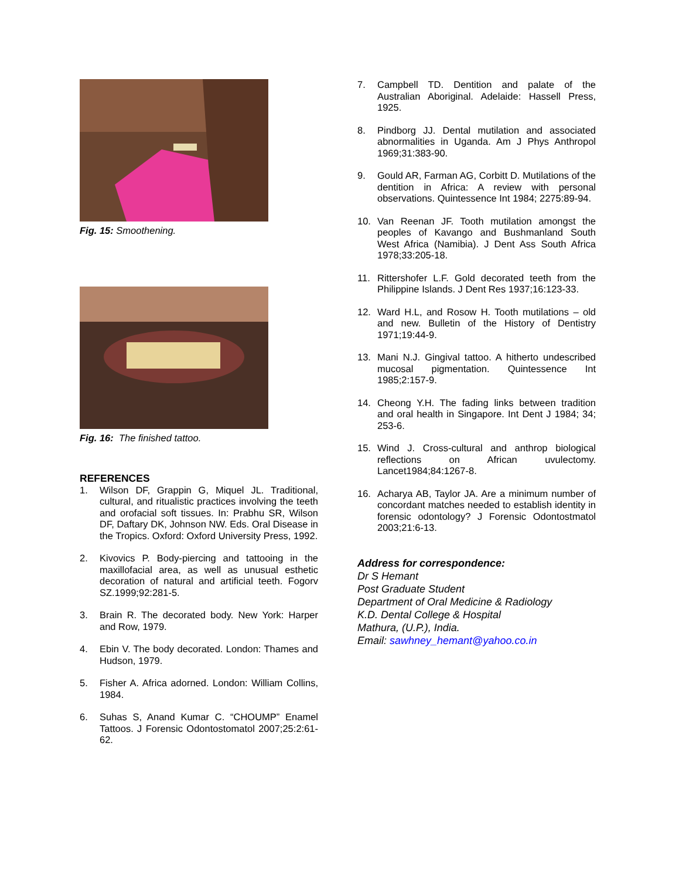Fig. 15: Smoothening.
Fig. 16: The finished tattoo.
REFERENCES
1. Wilson DF, Grappin G, Miquel JL. Traditional, cultural, and ritualistic practices involving the teeth and orofacial soft tissues. In: Prabhu SR, Wilson DF, Daftary DK, Johnson NW. Eds. Oral Disease in the Tropics. Oxford: Oxford University Press, 1992.
2. Kivovics P. Body-piercing and tattooing in the maxillofacial area, as well as unusual esthetic decoration of natural and artificial teeth. Fogorv SZ.1999;92:281-5.
3. Brain R. The decorated body. New York: Harper and Row, 1979.
4. Ebin V. The body decorated. London: Thames and Hudson, 1979.
5. Fisher A. Africa adorned. London: William Collins, 1984.
6. Suhas S, Anand Kumar C. “CHOUMP” Enamel Tattoos. J Forensic Odontostomatol 2007;25:2:61-62.
7. Campbell TD. Dentition and palate of the Australian Aboriginal. Adelaide: Hassell Press, 1925.
8. Pindborg JJ. Dental mutilation and associated abnormalities in Uganda. Am J Phys Anthropol 1969;31:383-90.
9. Gould AR, Farman AG, Corbitt D. Mutilations of the dentition in Africa: A review with personal observations. Quintessence Int 1984; 2275:89-94.
10. Van Reenan JF. Tooth mutilation amongst the peoples of Kavango and Bushmanland South West Africa (Namibia). J Dent Ass South Africa 1978;33:205-18.
11. Rittershofer L.F. Gold decorated teeth from the Philippine Islands. J Dent Res 1937;16:123-33.
12. Ward H.L, and Rosow H. Tooth mutilations – old and new. Bulletin of the History of Dentistry 1971;19:44-9.
13. Mani N.J. Gingival tattoo. A hitherto undescribed mucosal pigmentation. Quintessence Int 1985;2:157-9.
14. Cheong Y.H. The fading links between tradition and oral health in Singapore. Int Dent J 1984; 34; 253-6.
15. Wind J. Cross-cultural and anthrop biological reflections on African uvulectomy. Lancet1984;84:1267-8.
16. Acharya AB, Taylor JA. Are a minimum number of concordant matches needed to establish identity in forensic odontology? J Forensic Odontostmatol 2003;21:6-13.
Address for correspondence:
Dr S Hemant
Post Graduate Student
Department of Oral Medicine & Radiology
K.D. Dental College & Hospital
Mathura, (U.P.), India.
Email: sawhney_hemant@yahoo.co.in